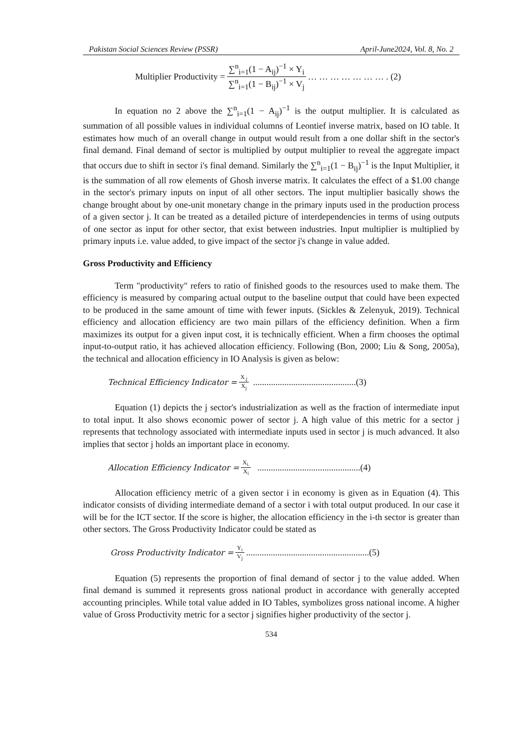Pakistan Social Sciences Review (PSSR) April-June2024, Vol. 8, No. 2
Multiplier Productivity = ∑<sup>n</sup><sub>i=1</sub>(1 − A<sub>ij</sub>)<sup>−1</sup> × Y<sub>i</sub> ∑<sup>n</sup><sub>i=1</sub>(1 − B<sub>ij</sub>)<sup>−1</sup> × V<sub>j</sub> … … … … … … … . (2)
In equation no 2 above the ∑<sup>n</sup><sub>i=1</sub>(1 − A<sub>ij</sub>)<sup>−1</sup> is the output multiplier. It is calculated as summation of all possible values in individual columns of Leontief inverse matrix, based on IO table. It estimates how much of an overall change in output would result from a one dollar shift in the sector's final demand. Final demand of sector is multiplied by output multiplier to reveal the aggregate impact that occurs due to shift in sector i's final demand. Similarly the ∑<sup>n</sup><sub>i=1</sub>(1 − B<sub>ij</sub>)<sup>−1</sup> is the Input Multiplier, it is the summation of all row elements of Ghosh inverse matrix. It calculates the effect of a $1.00 change in the sector's primary inputs on input of all other sectors. The input multiplier basically shows the change brought about by one-unit monetary change in the primary inputs used in the production process of a given sector j. It can be treated as a detailed picture of interdependencies in terms of using outputs of one sector as input for other sector, that exist between industries. Input multiplier is multiplied by primary inputs i.e. value added, to give impact of the sector j's change in value added.
Gross Productivity and Efficiency
Term "productivity" refers to ratio of finished goods to the resources used to make them. The efficiency is measured by comparing actual output to the baseline output that could have been expected to be produced in the same amount of time with fewer inputs. (Sickles & Zelenyuk, 2019). Technical efficiency and allocation efficiency are two main pillars of the efficiency definition. When a firm maximizes its output for a given input cost, it is technically efficient. When a firm chooses the optimal input-to-output ratio, it has achieved allocation efficiency. Following (Bon, 2000; Liu & Song, 2005a), the technical and allocation efficiency in IO Analysis is given as below:
Technical Efficiency Indicator = X<sub>.j</sub> X<sub>j</sub> ..............................................(3)
Equation (1) depicts the j sector's industrialization as well as the fraction of intermediate input to total input. It also shows economic power of sector j. A high value of this metric for a sector j represents that technology associated with intermediate inputs used in sector j is much advanced. It also implies that sector j holds an important place in economy.
Allocation Efficiency Indicator = X<sub>i.</sub> X<sub>i</sub> ..............................................(4)
Allocation efficiency metric of a given sector i in economy is given as in Equation (4). This indicator consists of dividing intermediate demand of a sector i with total output produced. In our case it will be for the ICT sector. If the score is higher, the allocation efficiency in the i-th sector is greater than other sectors. The Gross Productivity Indicator could be stated as
Gross Productivity Indicator = Y<sub>i</sub> V<sub>j</sub> .......................................................(5)
Equation (5) represents the proportion of final demand of sector j to the value added. When final demand is summed it represents gross national product in accordance with generally accepted accounting principles. While total value added in IO Tables, symbolizes gross national income. A higher value of Gross Productivity metric for a sector j signifies higher productivity of the sector j.
534